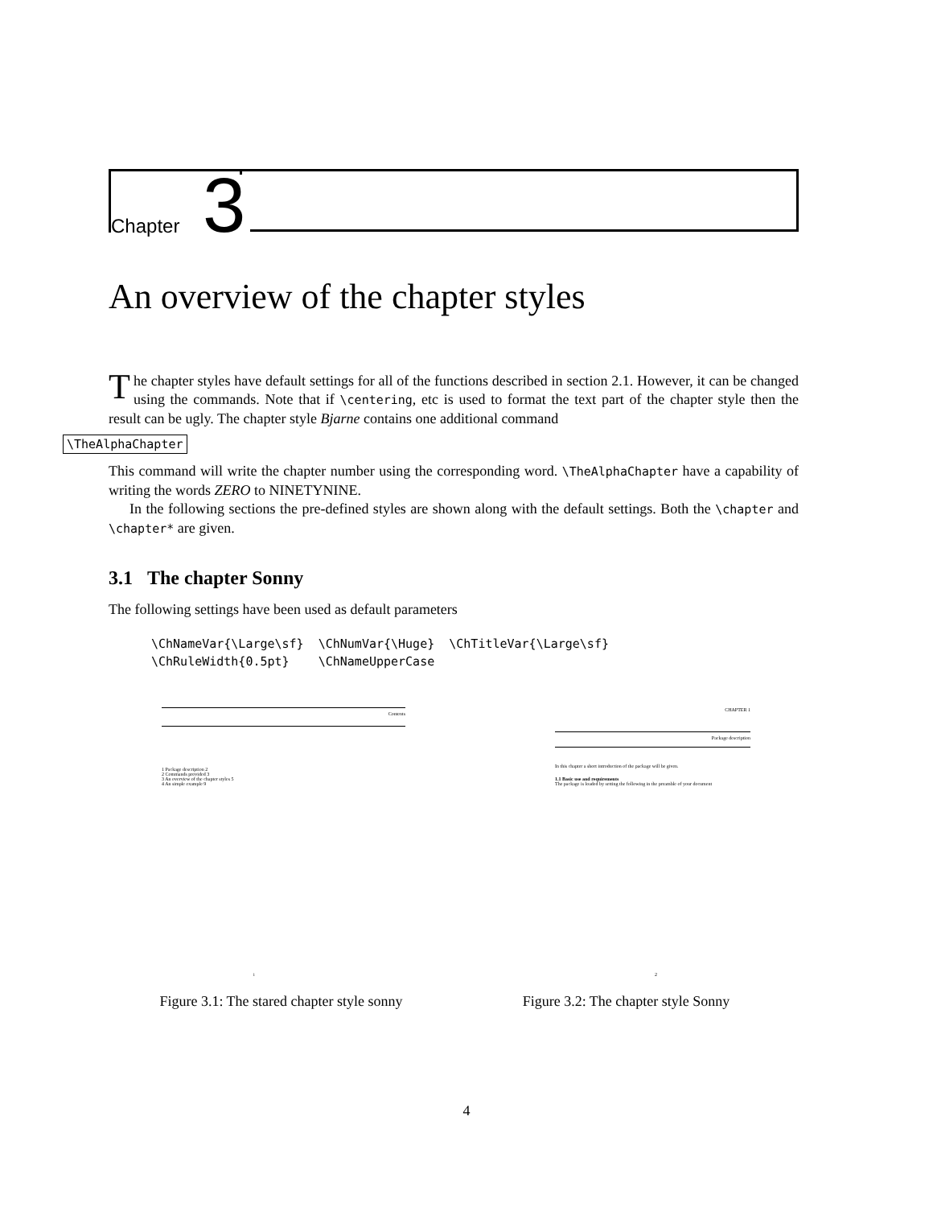Chapter 3
An overview of the chapter styles
The chapter styles have default settings for all of the functions described in section 2.1. However, it can be changed using the commands. Note that if \centering, etc is used to format the text part of the chapter style then the result can be ugly. The chapter style Bjarne contains one additional command
\TheAlphaChapter
This command will write the chapter number using the corresponding word. \TheAlphaChapter have a capability of writing the words ZERO to NINETYNINE.
In the following sections the pre-defined styles are shown along with the default settings. Both the \chapter and \chapter* are given.
3.1 The chapter Sonny
The following settings have been used as default parameters
\ChNameVar{\Large\sf}  \ChNumVar{\Huge}  \ChTitleVar{\Large\sf}
\ChRuleWidth{0.5pt}    \ChNameUpperCase
Contents
1 Package description 2
2 Commands provided 3
3 An overview of the chapter styles 5
4 An simple example 9
i
Figure 3.1: The stared chapter style sonny
CHAPTER 1
Package description
In this chapter a short introduction of the package will be given.
1.1 Basic use and requirements
The package is loaded by setting the following in the preamble of your document
2
Figure 3.2: The chapter style Sonny
4